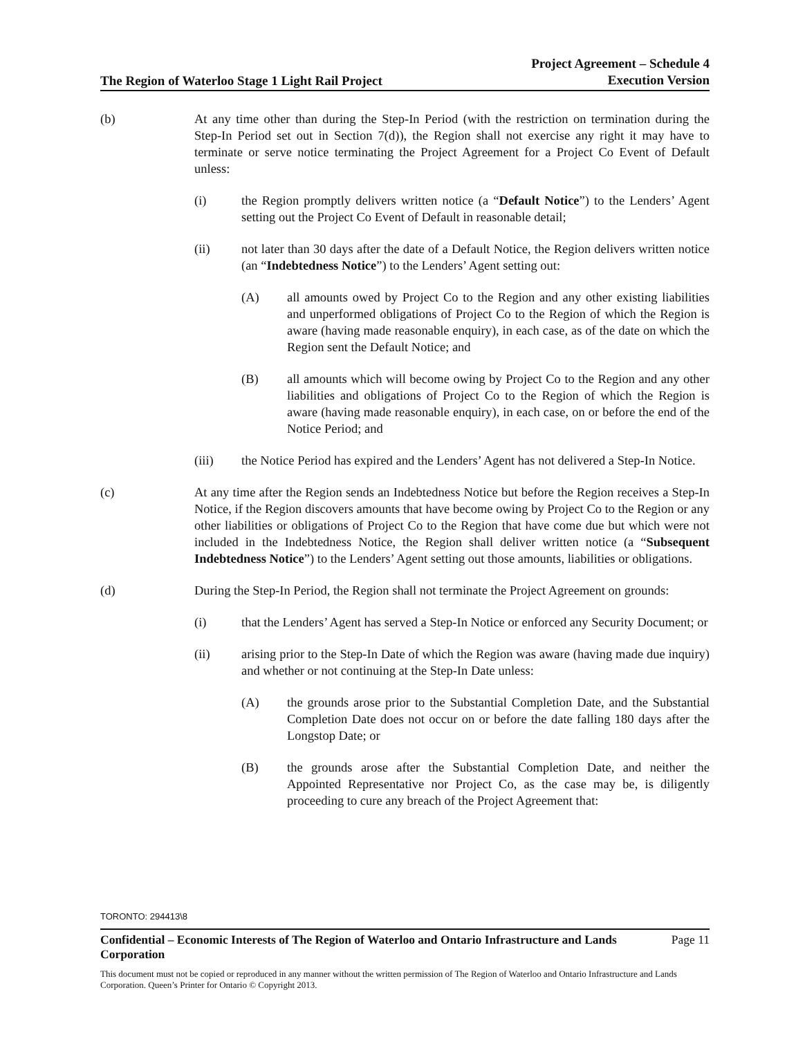The Region of Waterloo Stage 1 Light Rail Project
Project Agreement – Schedule 4
Execution Version
(b) At any time other than during the Step-In Period (with the restriction on termination during the Step-In Period set out in Section 7(d)), the Region shall not exercise any right it may have to terminate or serve notice terminating the Project Agreement for a Project Co Event of Default unless:
(i) the Region promptly delivers written notice (a “Default Notice”) to the Lenders’ Agent setting out the Project Co Event of Default in reasonable detail;
(ii) not later than 30 days after the date of a Default Notice, the Region delivers written notice (an “Indebtedness Notice”) to the Lenders’ Agent setting out:
(A) all amounts owed by Project Co to the Region and any other existing liabilities and unperformed obligations of Project Co to the Region of which the Region is aware (having made reasonable enquiry), in each case, as of the date on which the Region sent the Default Notice; and
(B) all amounts which will become owing by Project Co to the Region and any other liabilities and obligations of Project Co to the Region of which the Region is aware (having made reasonable enquiry), in each case, on or before the end of the Notice Period; and
(iii) the Notice Period has expired and the Lenders’ Agent has not delivered a Step-In Notice.
(c) At any time after the Region sends an Indebtedness Notice but before the Region receives a Step-In Notice, if the Region discovers amounts that have become owing by Project Co to the Region or any other liabilities or obligations of Project Co to the Region that have come due but which were not included in the Indebtedness Notice, the Region shall deliver written notice (a “Subsequent Indebtedness Notice”) to the Lenders’ Agent setting out those amounts, liabilities or obligations.
(d) During the Step-In Period, the Region shall not terminate the Project Agreement on grounds:
(i) that the Lenders’ Agent has served a Step-In Notice or enforced any Security Document; or
(ii) arising prior to the Step-In Date of which the Region was aware (having made due inquiry) and whether or not continuing at the Step-In Date unless:
(A) the grounds arose prior to the Substantial Completion Date, and the Substantial Completion Date does not occur on or before the date falling 180 days after the Longstop Date; or
(B) the grounds arose after the Substantial Completion Date, and neither the Appointed Representative nor Project Co, as the case may be, is diligently proceeding to cure any breach of the Project Agreement that:
TORONTO: 294413\8
Confidential – Economic Interests of The Region of Waterloo and Ontario Infrastructure and Lands Corporation Page 11
This document must not be copied or reproduced in any manner without the written permission of The Region of Waterloo and Ontario Infrastructure and Lands Corporation. Queen’s Printer for Ontario © Copyright 2013.